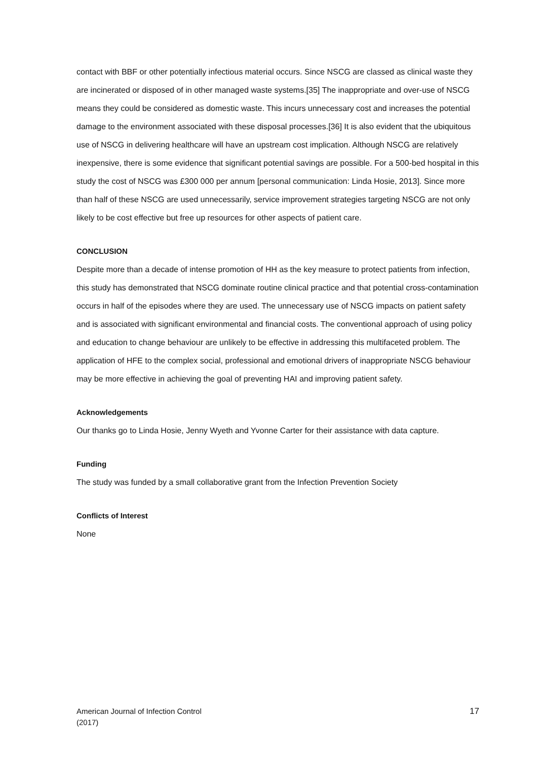contact with BBF or other potentially infectious material occurs. Since NSCG are classed as clinical waste they are incinerated or disposed of in other managed waste systems.[35] The inappropriate and over-use of NSCG means they could be considered as domestic waste. This incurs unnecessary cost and increases the potential damage to the environment associated with these disposal processes.[36] It is also evident that the ubiquitous use of NSCG in delivering healthcare will have an upstream cost implication. Although NSCG are relatively inexpensive, there is some evidence that significant potential savings are possible. For a 500-bed hospital in this study the cost of NSCG was £300 000 per annum [personal communication: Linda Hosie, 2013]. Since more than half of these NSCG are used unnecessarily, service improvement strategies targeting NSCG are not only likely to be cost effective but free up resources for other aspects of patient care.
CONCLUSION
Despite more than a decade of intense promotion of HH as the key measure to protect patients from infection, this study has demonstrated that NSCG dominate routine clinical practice and that potential cross-contamination occurs in half of the episodes where they are used. The unnecessary use of NSCG impacts on patient safety and is associated with significant environmental and financial costs. The conventional approach of using policy and education to change behaviour are unlikely to be effective in addressing this multifaceted problem. The application of HFE to the complex social, professional and emotional drivers of inappropriate NSCG behaviour may be more effective in achieving the goal of preventing HAI and improving patient safety.
Acknowledgements
Our thanks go to Linda Hosie, Jenny Wyeth and Yvonne Carter for their assistance with data capture.
Funding
The study was funded by a small collaborative grant from the Infection Prevention Society
Conflicts of Interest
None
American Journal of Infection Control
(2017)
17